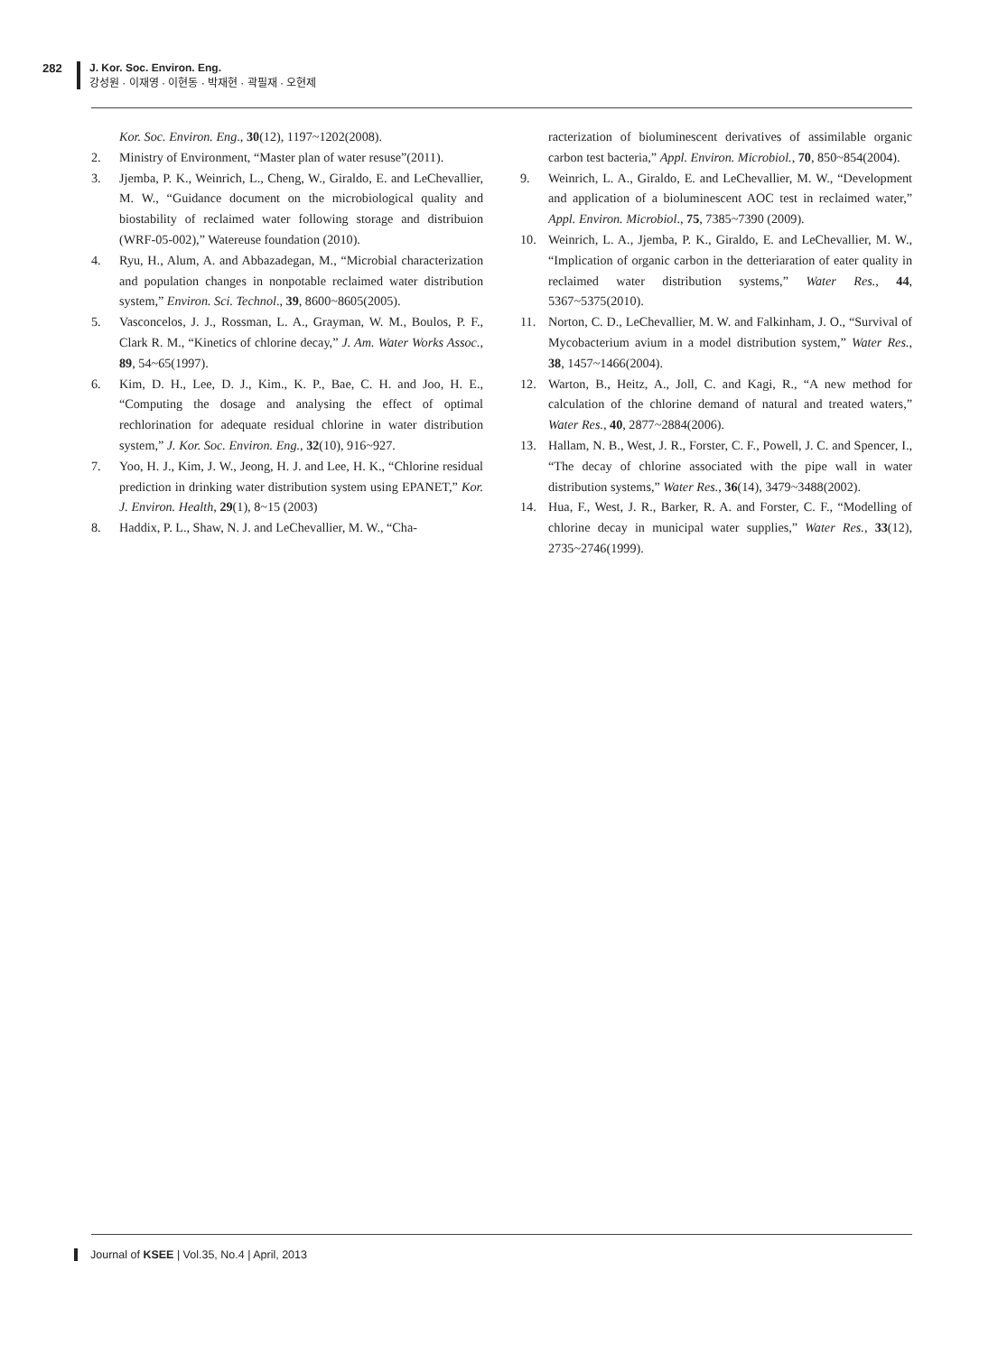282 J. Kor. Soc. Environ. Eng.
강성원 · 이재영 · 이현동 · 박재현 · 곽필재 · 오현제
Kor. Soc. Environ. Eng., 30(12), 1197~1202(2008).
2. Ministry of Environment, “Master plan of water resuse”(2011).
3. Jjemba, P. K., Weinrich, L., Cheng, W., Giraldo, E. and LeChevallier, M. W., “Guidance document on the microbiological quality and biostability of reclaimed water following storage and distribuion (WRF-05-002),” Watereuse foundation (2010).
4. Ryu, H., Alum, A. and Abbazadegan, M., “Microbial characterization and population changes in nonpotable reclaimed water distribution system,” Environ. Sci. Technol., 39, 8600~8605(2005).
5. Vasconcelos, J. J., Rossman, L. A., Grayman, W. M., Boulos, P. F., Clark R. M., “Kinetics of chlorine decay,” J. Am. Water Works Assoc., 89, 54~65(1997).
6. Kim, D. H., Lee, D. J., Kim., K. P., Bae, C. H. and Joo, H. E., “Computing the dosage and analysing the effect of optimal rechlorination for adequate residual chlorine in water distribution system,” J. Kor. Soc. Environ. Eng., 32(10), 916~927.
7. Yoo, H. J., Kim, J. W., Jeong, H. J. and Lee, H. K., “Chlorine residual prediction in drinking water distribution system using EPANET,” Kor. J. Environ. Health, 29(1), 8~15 (2003)
8. Haddix, P. L., Shaw, N. J. and LeChevallier, M. W., “Cha-
racterization of bioluminescent derivatives of assimilable organic carbon test bacteria,” Appl. Environ. Microbiol., 70, 850~854(2004).
9. Weinrich, L. A., Giraldo, E. and LeChevallier, M. W., “Development and application of a bioluminescent AOC test in reclaimed water,” Appl. Environ. Microbiol., 75, 7385~7390 (2009).
10. Weinrich, L. A., Jjemba, P. K., Giraldo, E. and LeChevallier, M. W., “Implication of organic carbon in the detteriaration of eater quality in reclaimed water distribution systems,” Water Res., 44, 5367~5375(2010).
11. Norton, C. D., LeChevallier, M. W. and Falkinham, J. O., “Survival of Mycobacterium avium in a model distribution system,” Water Res., 38, 1457~1466(2004).
12. Warton, B., Heitz, A., Joll, C. and Kagi, R., “A new method for calculation of the chlorine demand of natural and treated waters,” Water Res., 40, 2877~2884(2006).
13. Hallam, N. B., West, J. R., Forster, C. F., Powell, J. C. and Spencer, I., “The decay of chlorine associated with the pipe wall in water distribution systems,” Water Res., 36(14), 3479~3488(2002).
14. Hua, F., West, J. R., Barker, R. A. and Forster, C. F., “Modelling of chlorine decay in municipal water supplies,” Water Res., 33(12), 2735~2746(1999).
Journal of KSEE | Vol.35, No.4 | April, 2013